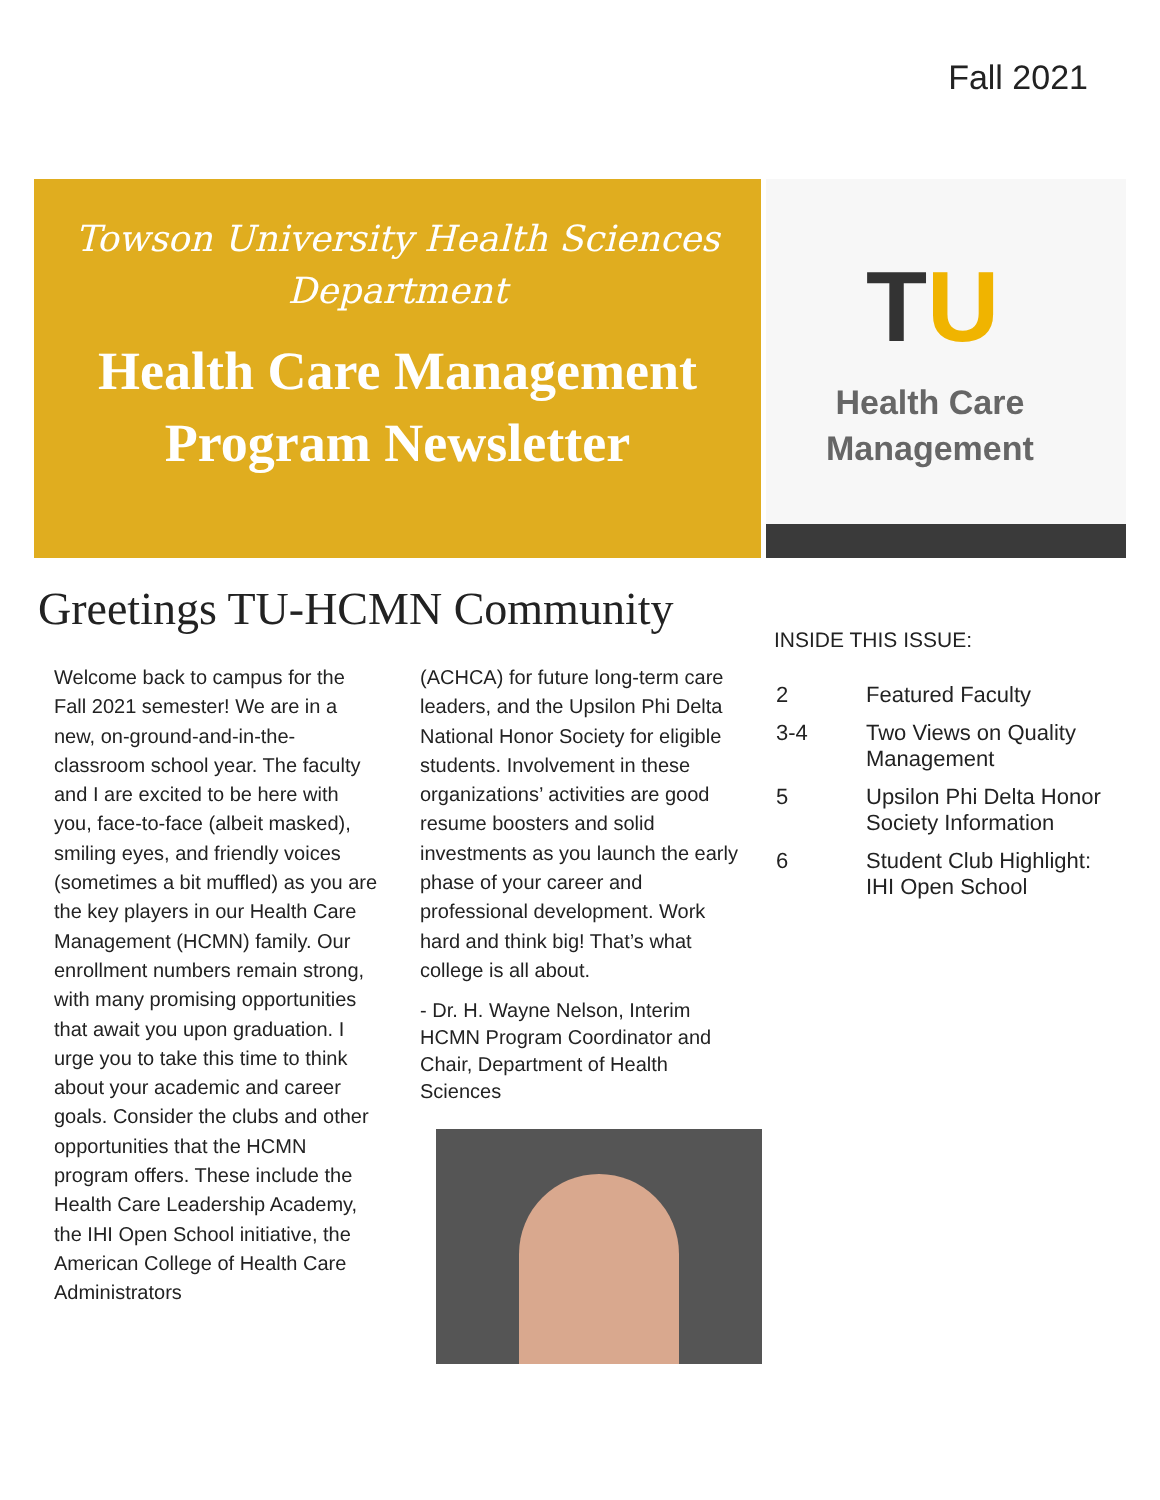Fall 2021
Towson University Health Sciences Department
Health Care Management Program Newsletter
TU
Health Care
Management
Greetings TU-HCMN Community
Welcome back to campus for the Fall 2021 semester! We are in a new, on-ground-and-in-the-classroom school year. The faculty and I are excited to be here with you, face-to-face (albeit masked), smiling eyes, and friendly voices (sometimes a bit muffled) as you are the key players in our Health Care Management (HCMN) family. Our enrollment numbers remain strong, with many promising opportunities that await you upon graduation. I urge you to take this time to think about your academic and career goals. Consider the clubs and other opportunities that the HCMN program offers. These include the Health Care Leadership Academy, the IHI Open School initiative, the American College of Health Care Administrators
(ACHCA) for future long-term care leaders, and the Upsilon Phi Delta National Honor Society for eligible students. Involvement in these organizations’ activities are good resume boosters and solid investments as you launch the early phase of your career and professional development. Work hard and think big! That’s what college is all about.
- Dr. H. Wayne Nelson, Interim HCMN Program Coordinator and Chair, Department of Health Sciences
INSIDE THIS ISSUE:
| 2 | Featured Faculty |
| 3-4 | Two Views on Quality Management |
| 5 | Upsilon Phi Delta Honor Society Information |
| 6 | Student Club Highlight: IHI Open School |